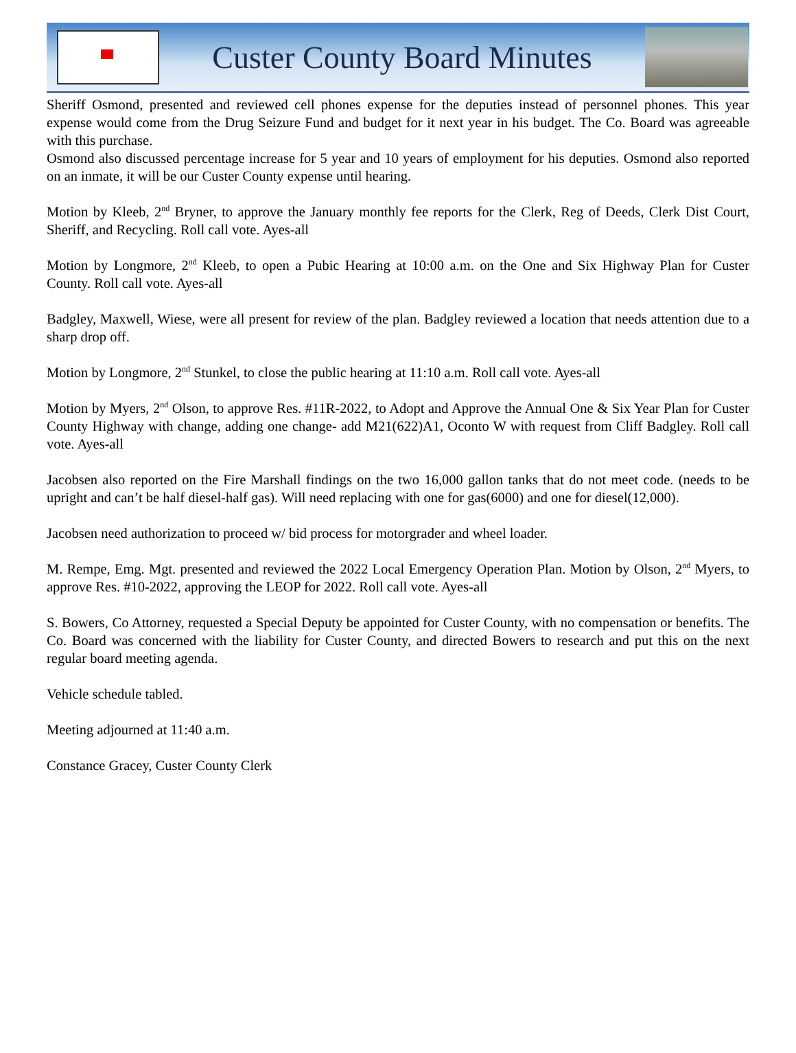Custer County Board Minutes
Sheriff Osmond, presented and reviewed cell phones expense for the deputies instead of personnel phones. This year expense would come from the Drug Seizure Fund and budget for it next year in his budget. The Co. Board was agreeable with this purchase.
Osmond also discussed percentage increase for 5 year and 10 years of employment for his deputies. Osmond also reported on an inmate, it will be our Custer County expense until hearing.
Motion by Kleeb, 2<sup>nd</sup> Bryner, to approve the January monthly fee reports for the Clerk, Reg of Deeds, Clerk Dist Court, Sheriff, and Recycling. Roll call vote. Ayes-all
Motion by Longmore, 2<sup>nd</sup> Kleeb, to open a Pubic Hearing at 10:00 a.m. on the One and Six Highway Plan for Custer County. Roll call vote. Ayes-all
Badgley, Maxwell, Wiese, were all present for review of the plan. Badgley reviewed a location that needs attention due to a sharp drop off.
Motion by Longmore, 2<sup>nd</sup> Stunkel, to close the public hearing at 11:10 a.m. Roll call vote. Ayes-all
Motion by Myers, 2<sup>nd</sup> Olson, to approve Res. #11R-2022, to Adopt and Approve the Annual One & Six Year Plan for Custer County Highway with change, adding one change- add M21(622)A1, Oconto W with request from Cliff Badgley. Roll call vote. Ayes-all
Jacobsen also reported on the Fire Marshall findings on the two 16,000 gallon tanks that do not meet code. (needs to be upright and can’t be half diesel-half gas). Will need replacing with one for gas(6000) and one for diesel(12,000).
Jacobsen need authorization to proceed w/ bid process for motorgrader and wheel loader.
M. Rempe, Emg. Mgt. presented and reviewed the 2022 Local Emergency Operation Plan. Motion by Olson, 2<sup>nd</sup> Myers, to approve Res. #10-2022, approving the LEOP for 2022. Roll call vote. Ayes-all
S. Bowers, Co Attorney, requested a Special Deputy be appointed for Custer County, with no compensation or benefits. The Co. Board was concerned with the liability for Custer County, and directed Bowers to research and put this on the next regular board meeting agenda.
Vehicle schedule tabled.
Meeting adjourned at 11:40 a.m.
Constance Gracey, Custer County Clerk